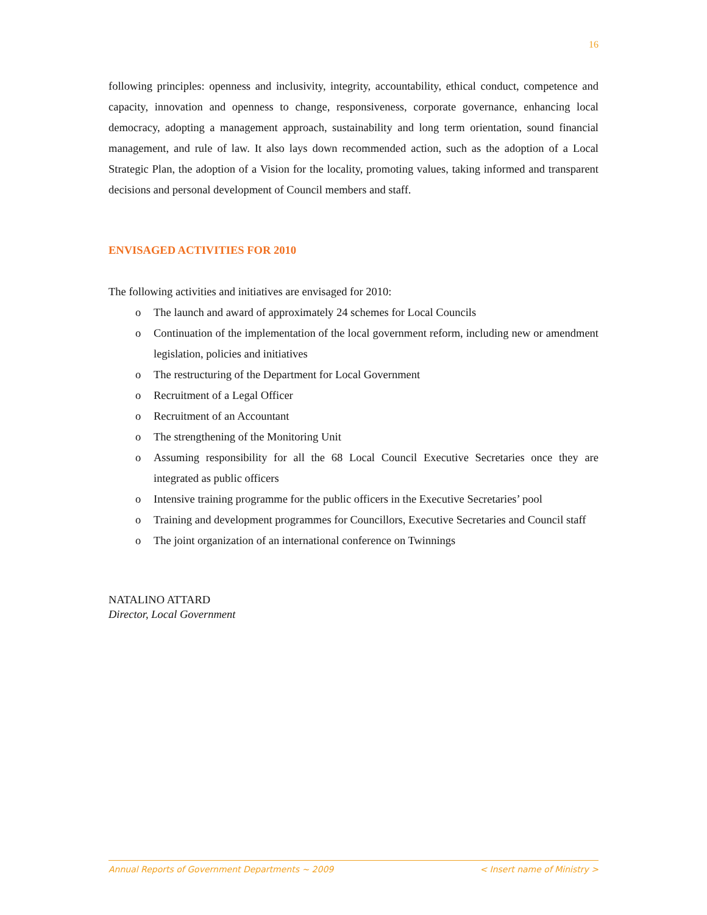16
following principles: openness and inclusivity, integrity, accountability, ethical conduct, competence and capacity, innovation and openness to change, responsiveness, corporate governance, enhancing local democracy, adopting a management approach, sustainability and long term orientation, sound financial management, and rule of law. It also lays down recommended action, such as the adoption of a Local Strategic Plan, the adoption of a Vision for the locality, promoting values, taking informed and transparent decisions and personal development of Council members and staff.
ENVISAGED ACTIVITIES FOR 2010
The following activities and initiatives are envisaged for 2010:
o The launch and award of approximately 24 schemes for Local Councils
o Continuation of the implementation of the local government reform, including new or amendment legislation, policies and initiatives
o The restructuring of the Department for Local Government
o Recruitment of a Legal Officer
o Recruitment of an Accountant
o The strengthening of the Monitoring Unit
o Assuming responsibility for all the 68 Local Council Executive Secretaries once they are integrated as public officers
o Intensive training programme for the public officers in the Executive Secretaries’ pool
o Training and development programmes for Councillors, Executive Secretaries and Council staff
o The joint organization of an international conference on Twinnings
NATALINO ATTARD
Director, Local Government
Annual Reports of Government Departments ~ 2009 < Insert name of Ministry >